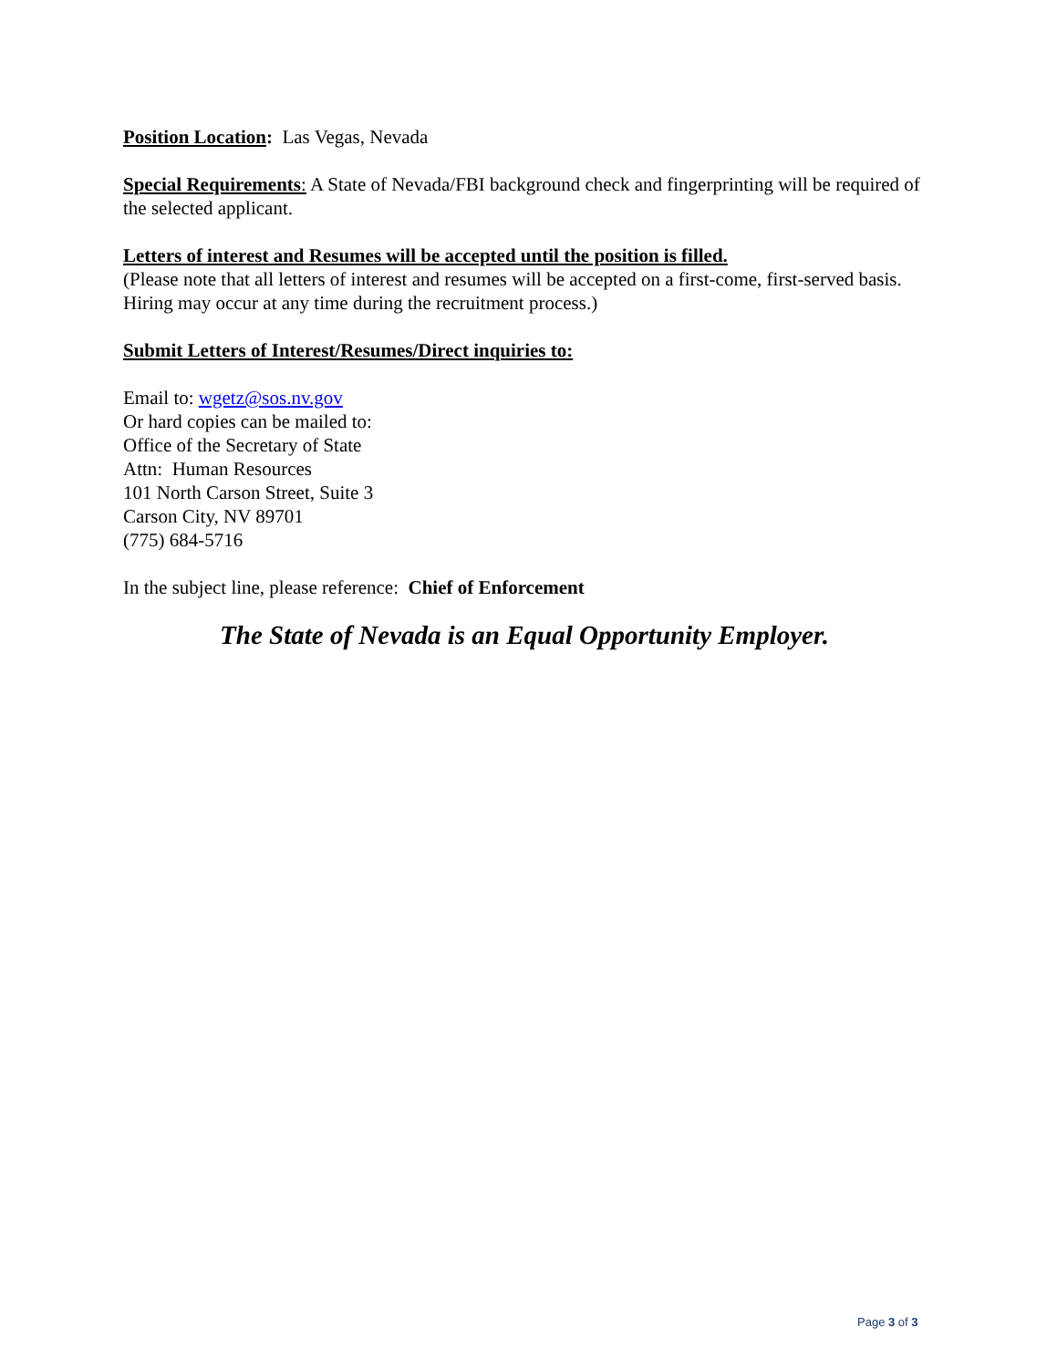Position Location: Las Vegas, Nevada
Special Requirements: A State of Nevada/FBI background check and fingerprinting will be required of the selected applicant.
Letters of interest and Resumes will be accepted until the position is filled.
(Please note that all letters of interest and resumes will be accepted on a first-come, first-served basis. Hiring may occur at any time during the recruitment process.)
Submit Letters of Interest/Resumes/Direct inquiries to:
Email to: wgetz@sos.nv.gov
Or hard copies can be mailed to:
Office of the Secretary of State
Attn: Human Resources
101 North Carson Street, Suite 3
Carson City, NV 89701
(775) 684-5716
In the subject line, please reference: Chief of Enforcement
The State of Nevada is an Equal Opportunity Employer.
Page 3 of 3